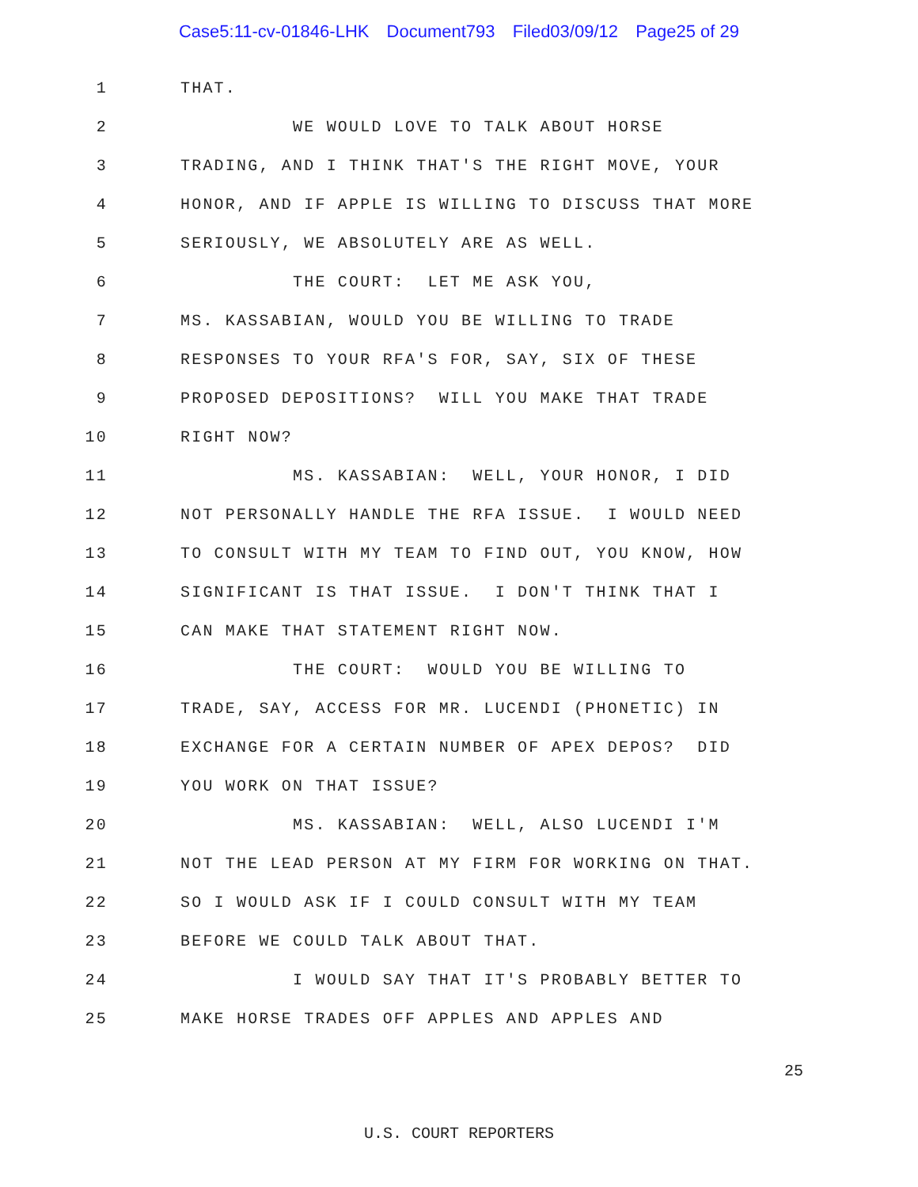Case5:11-cv-01846-LHK Document793 Filed03/09/12 Page25 of 29
1
THAT.
2
WE WOULD LOVE TO TALK ABOUT HORSE
3
TRADING, AND I THINK THAT'S THE RIGHT MOVE, YOUR
4
HONOR, AND IF APPLE IS WILLING TO DISCUSS THAT MORE
5
SERIOUSLY, WE ABSOLUTELY ARE AS WELL.
6
THE COURT: LET ME ASK YOU,
7
MS. KASSABIAN, WOULD YOU BE WILLING TO TRADE
8
RESPONSES TO YOUR RFA'S FOR, SAY, SIX OF THESE
9
PROPOSED DEPOSITIONS? WILL YOU MAKE THAT TRADE
10
RIGHT NOW?
11
MS. KASSABIAN: WELL, YOUR HONOR, I DID
12
NOT PERSONALLY HANDLE THE RFA ISSUE. I WOULD NEED
13
TO CONSULT WITH MY TEAM TO FIND OUT, YOU KNOW, HOW
14
SIGNIFICANT IS THAT ISSUE. I DON'T THINK THAT I
15
CAN MAKE THAT STATEMENT RIGHT NOW.
16
THE COURT: WOULD YOU BE WILLING TO
17
TRADE, SAY, ACCESS FOR MR. LUCENDI (PHONETIC) IN
18
EXCHANGE FOR A CERTAIN NUMBER OF APEX DEPOS? DID
19
YOU WORK ON THAT ISSUE?
20
MS. KASSABIAN: WELL, ALSO LUCENDI I'M
21
NOT THE LEAD PERSON AT MY FIRM FOR WORKING ON THAT.
22
SO I WOULD ASK IF I COULD CONSULT WITH MY TEAM
23
BEFORE WE COULD TALK ABOUT THAT.
24
I WOULD SAY THAT IT'S PROBABLY BETTER TO
25
MAKE HORSE TRADES OFF APPLES AND APPLES AND
25
U.S. COURT REPORTERS